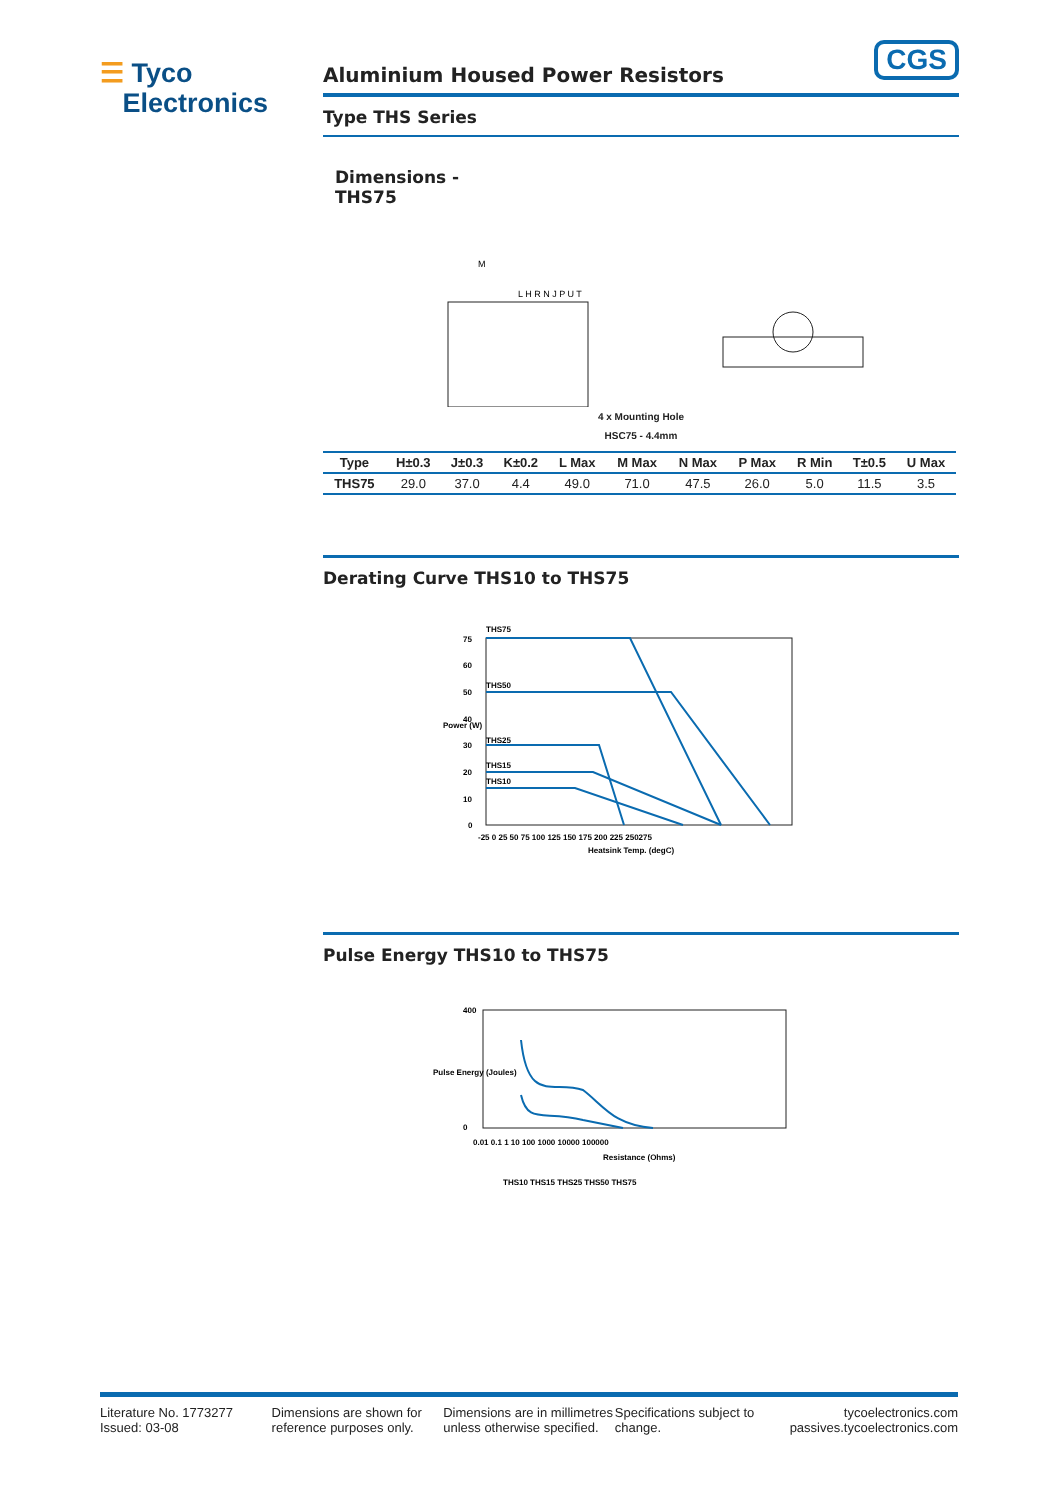☰ Tyco
Electronics
CGS
Aluminium Housed Power Resistors
Type THS Series
Dimensions -
THS75
M
L H R N J P U T
4 x Mounting Hole
HSC75 - 4.4mm
| Type | H±0.3 | J±0.3 | K±0.2 | L Max | M Max | N Max | P Max | R Min | T±0.5 | U Max |
| --- | --- | --- | --- | --- | --- | --- | --- | --- | --- | --- |
| THS75 | 29.0 | 37.0 | 4.4 | 49.0 | 71.0 | 47.5 | 26.0 | 5.0 | 11.5 | 3.5 |
Derating Curve THS10 to THS75
THS75
THS50
THS25
THS15
THS10
75
60
50
40
30
20
10
0
-25 0 25 50 75 100 125 150 175 200 225 250275
Heatsink Temp. (degC)
Power (W)
Pulse Energy THS10 to THS75
400
0
Pulse Energy (Joules)
0.01 0.1 1 10 100 1000 10000 100000
Resistance (Ohms)
THS10 THS15 THS25 THS50 THS75
Literature No. 1773277
Issued: 03-08
Dimensions are shown for reference purposes only.
Dimensions are in millimetres unless otherwise specified.
Specifications subject to change.
tycoelectronics.com
passives.tycoelectronics.com